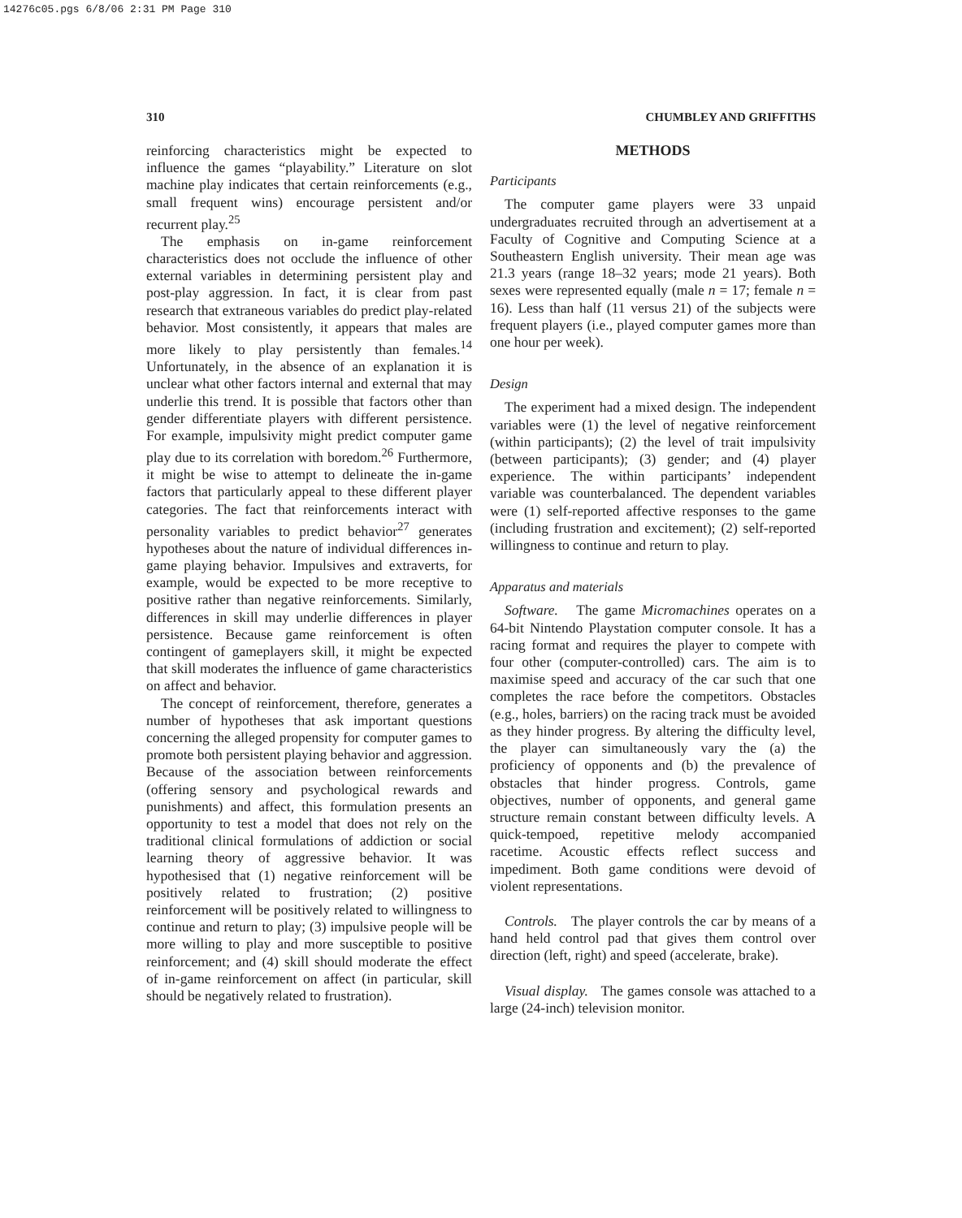14276c05.pgs 6/8/06 2:31 PM Page 310
310 CHUMBLEY AND GRIFFITHS
reinforcing characteristics might be expected to influence the games “playability.” Literature on slot machine play indicates that certain reinforcements (e.g., small frequent wins) encourage persistent and/or recurrent play.<sup>25</sup>
The emphasis on in-game reinforcement characteristics does not occlude the influence of other external variables in determining persistent play and post-play aggression. In fact, it is clear from past research that extraneous variables do predict play-related behavior. Most consistently, it appears that males are more likely to play persistently than females.<sup>14</sup> Unfortunately, in the absence of an explanation it is unclear what other factors internal and external that may underlie this trend. It is possible that factors other than gender differentiate players with different persistence. For example, impulsivity might predict computer game play due to its correlation with boredom.<sup>26</sup> Furthermore, it might be wise to attempt to delineate the in-game factors that particularly appeal to these different player categories. The fact that reinforcements interact with personality variables to predict behavior<sup>27</sup> generates hypotheses about the nature of individual differences in-game playing behavior. Impulsives and extraverts, for example, would be expected to be more receptive to positive rather than negative reinforcements. Similarly, differences in skill may underlie differences in player persistence. Because game reinforcement is often contingent of gameplayers skill, it might be expected that skill moderates the influence of game characteristics on affect and behavior.
The concept of reinforcement, therefore, generates a number of hypotheses that ask important questions concerning the alleged propensity for computer games to promote both persistent playing behavior and aggression. Because of the association between reinforcements (offering sensory and psychological rewards and punishments) and affect, this formulation presents an opportunity to test a model that does not rely on the traditional clinical formulations of addiction or social learning theory of aggressive behavior. It was hypothesised that (1) negative reinforcement will be positively related to frustration; (2) positive reinforcement will be positively related to willingness to continue and return to play; (3) impulsive people will be more willing to play and more susceptible to positive reinforcement; and (4) skill should moderate the effect of in-game reinforcement on affect (in particular, skill should be negatively related to frustration).
METHODS
Participants
The computer game players were 33 unpaid undergraduates recruited through an advertisement at a Faculty of Cognitive and Computing Science at a Southeastern English university. Their mean age was 21.3 years (range 18–32 years; mode 21 years). Both sexes were represented equally (male n = 17; female n = 16). Less than half (11 versus 21) of the subjects were frequent players (i.e., played computer games more than one hour per week).
Design
The experiment had a mixed design. The independent variables were (1) the level of negative reinforcement (within participants); (2) the level of trait impulsivity (between participants); (3) gender; and (4) player experience. The within participants’ independent variable was counterbalanced. The dependent variables were (1) self-reported affective responses to the game (including frustration and excitement); (2) self-reported willingness to continue and return to play.
Apparatus and materials
Software. The game Micromachines operates on a 64-bit Nintendo Playstation computer console. It has a racing format and requires the player to compete with four other (computer-controlled) cars. The aim is to maximise speed and accuracy of the car such that one completes the race before the competitors. Obstacles (e.g., holes, barriers) on the racing track must be avoided as they hinder progress. By altering the difficulty level, the player can simultaneously vary the (a) the proficiency of opponents and (b) the prevalence of obstacles that hinder progress. Controls, game objectives, number of opponents, and general game structure remain constant between difficulty levels. A quick-tempoed, repetitive melody accompanied racetime. Acoustic effects reflect success and impediment. Both game conditions were devoid of violent representations.
Controls. The player controls the car by means of a hand held control pad that gives them control over direction (left, right) and speed (accelerate, brake).
Visual display. The games console was attached to a large (24-inch) television monitor.